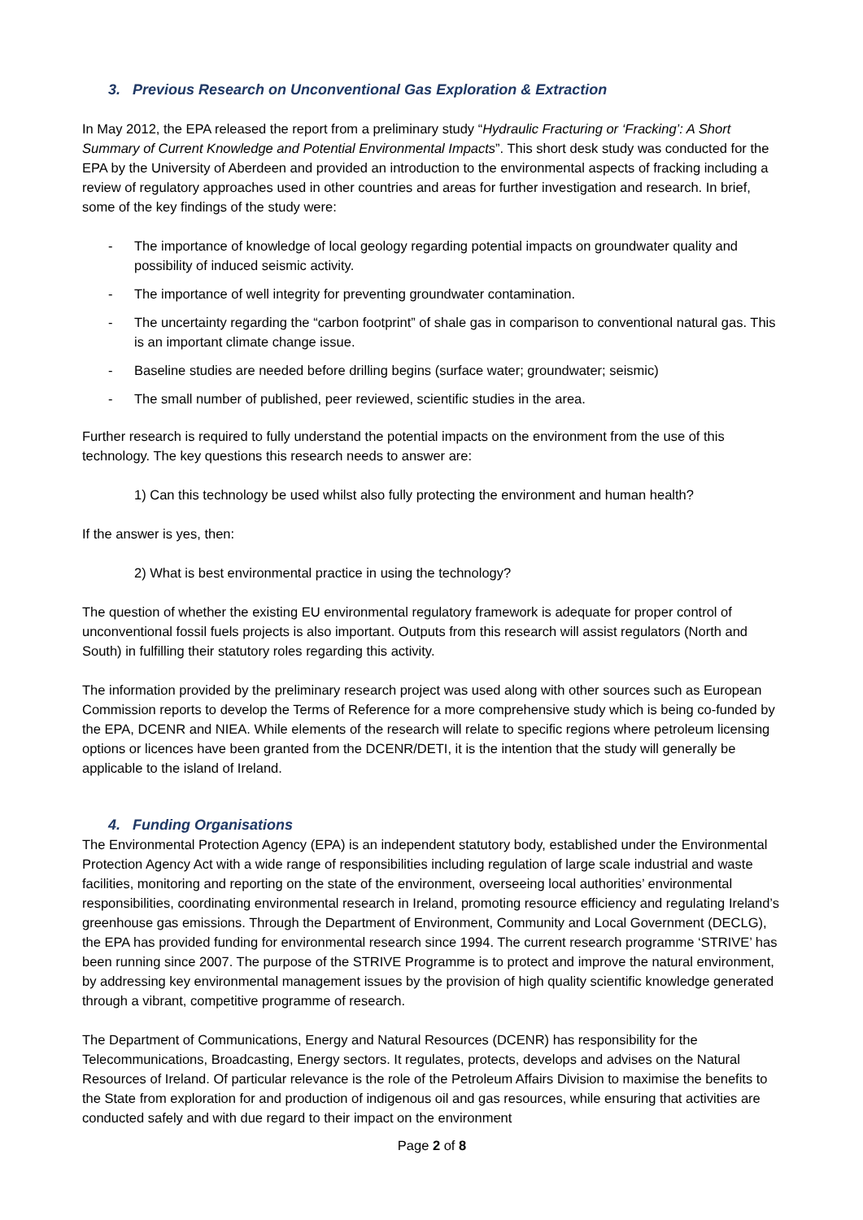3. Previous Research on Unconventional Gas Exploration & Extraction
In May 2012, the EPA released the report from a preliminary study “Hydraulic Fracturing or ‘Fracking’: A Short Summary of Current Knowledge and Potential Environmental Impacts”. This short desk study was conducted for the EPA by the University of Aberdeen and provided an introduction to the environmental aspects of fracking including a review of regulatory approaches used in other countries and areas for further investigation and research. In brief, some of the key findings of the study were:
- The importance of knowledge of local geology regarding potential impacts on groundwater quality and possibility of induced seismic activity.
- The importance of well integrity for preventing groundwater contamination.
- The uncertainty regarding the “carbon footprint” of shale gas in comparison to conventional natural gas. This is an important climate change issue.
- Baseline studies are needed before drilling begins (surface water; groundwater; seismic)
- The small number of published, peer reviewed, scientific studies in the area.
Further research is required to fully understand the potential impacts on the environment from the use of this technology. The key questions this research needs to answer are:
1) Can this technology be used whilst also fully protecting the environment and human health?
If the answer is yes, then:
2) What is best environmental practice in using the technology?
The question of whether the existing EU environmental regulatory framework is adequate for proper control of unconventional fossil fuels projects is also important. Outputs from this research will assist regulators (North and South) in fulfilling their statutory roles regarding this activity.
The information provided by the preliminary research project was used along with other sources such as European Commission reports to develop the Terms of Reference for a more comprehensive study which is being co-funded by the EPA, DCENR and NIEA. While elements of the research will relate to specific regions where petroleum licensing options or licences have been granted from the DCENR/DETI, it is the intention that the study will generally be applicable to the island of Ireland.
4. Funding Organisations
The Environmental Protection Agency (EPA) is an independent statutory body, established under the Environmental Protection Agency Act with a wide range of responsibilities including regulation of large scale industrial and waste facilities, monitoring and reporting on the state of the environment, overseeing local authorities’ environmental responsibilities, coordinating environmental research in Ireland, promoting resource efficiency and regulating Ireland’s greenhouse gas emissions. Through the Department of Environment, Community and Local Government (DECLG), the EPA has provided funding for environmental research since 1994. The current research programme ‘STRIVE’ has been running since 2007. The purpose of the STRIVE Programme is to protect and improve the natural environment, by addressing key environmental management issues by the provision of high quality scientific knowledge generated through a vibrant, competitive programme of research.
The Department of Communications, Energy and Natural Resources (DCENR) has responsibility for the Telecommunications, Broadcasting, Energy sectors. It regulates, protects, develops and advises on the Natural Resources of Ireland. Of particular relevance is the role of the Petroleum Affairs Division to maximise the benefits to the State from exploration for and production of indigenous oil and gas resources, while ensuring that activities are conducted safely and with due regard to their impact on the environment
Page 2 of 8